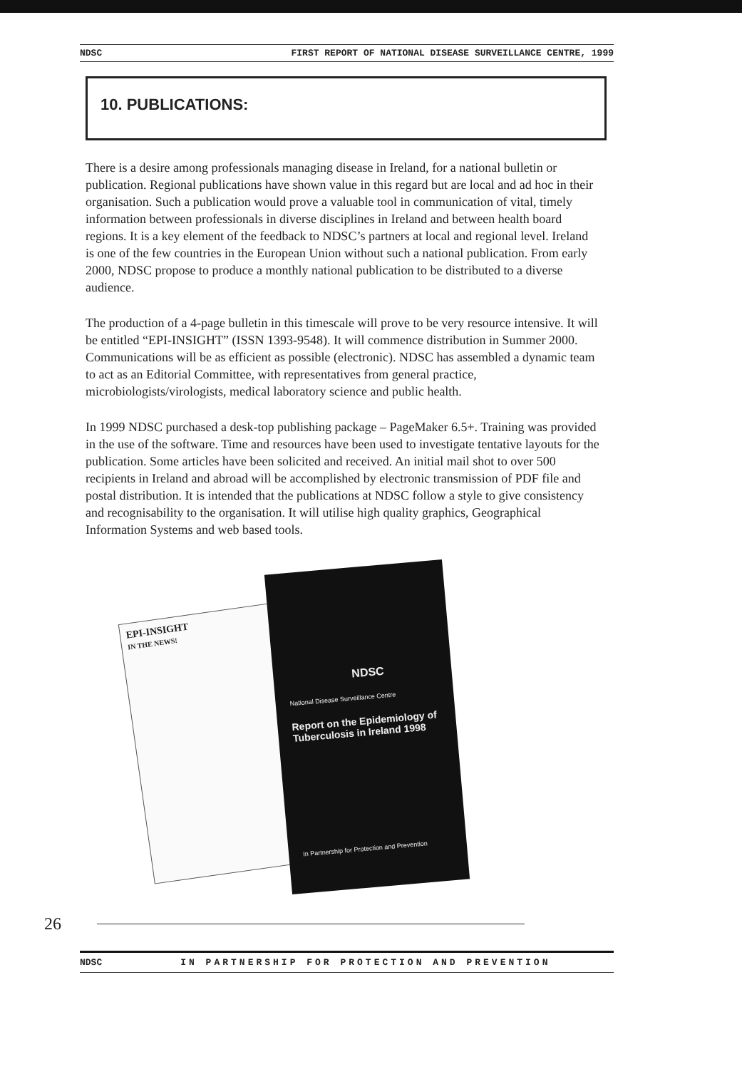NDSC FIRST REPORT OF NATIONAL DISEASE SURVEILLANCE CENTRE, 1999
10. PUBLICATIONS:
There is a desire among professionals managing disease in Ireland, for a national bulletin or publication. Regional publications have shown value in this regard but are local and ad hoc in their organisation. Such a publication would prove a valuable tool in communication of vital, timely information between professionals in diverse disciplines in Ireland and between health board regions. It is a key element of the feedback to NDSC’s partners at local and regional level. Ireland is one of the few countries in the European Union without such a national publication. From early 2000, NDSC propose to produce a monthly national publication to be distributed to a diverse audience.
The production of a 4-page bulletin in this timescale will prove to be very resource intensive. It will be entitled “EPI-INSIGHT” (ISSN 1393-9548). It will commence distribution in Summer 2000. Communications will be as efficient as possible (electronic). NDSC has assembled a dynamic team to act as an Editorial Committee, with representatives from general practice, microbiologists/virologists, medical laboratory science and public health.
In 1999 NDSC purchased a desk-top publishing package – PageMaker 6.5+. Training was provided in the use of the software. Time and resources have been used to investigate tentative layouts for the publication. Some articles have been solicited and received. An initial mail shot to over 500 recipients in Ireland and abroad will be accomplished by electronic transmission of PDF file and postal distribution. It is intended that the publications at NDSC follow a style to give consistency and recognisability to the organisation. It will utilise high quality graphics, Geographical Information Systems and web based tools.
EPI-INSIGHT
IN THE NEWS!
NDSC
National Disease Surveillance Centre
Report on the Epidemiology of Tuberculosis in Ireland 1998
In Partnership for Protection and Prevention
26
NDSC IN PARTNERSHIP FOR PROTECTION AND PREVENTION